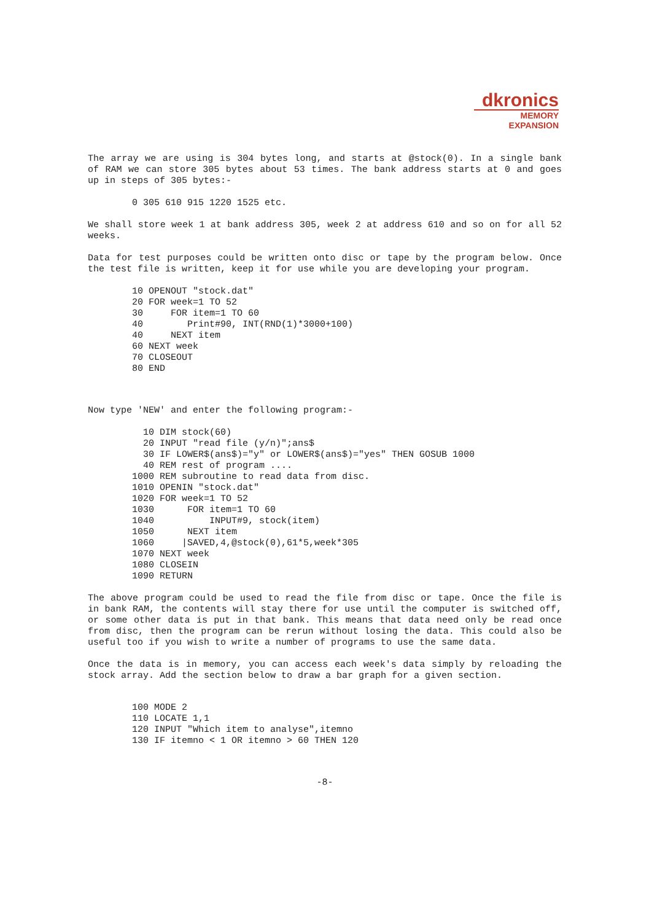dkronics
MEMORY
EXPANSION
The array we are using is 304 bytes long, and starts at @stock(0). In a single bank of RAM we can store 305 bytes about 53 times. The bank address starts at 0 and goes up in steps of 305 bytes:-
0 305 610 915 1220 1525 etc.
We shall store week 1 at bank address 305, week 2 at address 610 and so on for all 52 weeks.
Data for test purposes could be written onto disc or tape by the program below. Once the test file is written, keep it for use while you are developing your program.
10 OPENOUT "stock.dat"
20 FOR week=1 TO 52
30     FOR item=1 TO 60
40        Print#90, INT(RND(1)*3000+100)
40     NEXT item
60 NEXT week
70 CLOSEOUT
80 END
Now type 'NEW' and enter the following program:-
  10 DIM stock(60)
  20 INPUT "read file (y/n)";ans$
  30 IF LOWER$(ans$)="y" or LOWER$(ans$)="yes" THEN GOSUB 1000
  40 REM rest of program ....
1000 REM subroutine to read data from disc.
1010 OPENIN "stock.dat"
1020 FOR week=1 TO 52
1030      FOR item=1 TO 60
1040          INPUT#9, stock(item)
1050      NEXT item
1060     |SAVED,4,@stock(0),61*5,week*305
1070 NEXT week
1080 CLOSEIN
1090 RETURN
The above program could be used to read the file from disc or tape. Once the file is in bank RAM, the contents will stay there for use until the computer is switched off, or some other data is put in that bank. This means that data need only be read once from disc, then the program can be rerun without losing the data. This could also be useful too if you wish to write a number of programs to use the same data.
Once the data is in memory, you can access each week's data simply by reloading the stock array. Add the section below to draw a bar graph for a given section.
100 MODE 2
110 LOCATE 1,1
120 INPUT "Which item to analyse",itemno
130 IF itemno < 1 OR itemno > 60 THEN 120
-8-